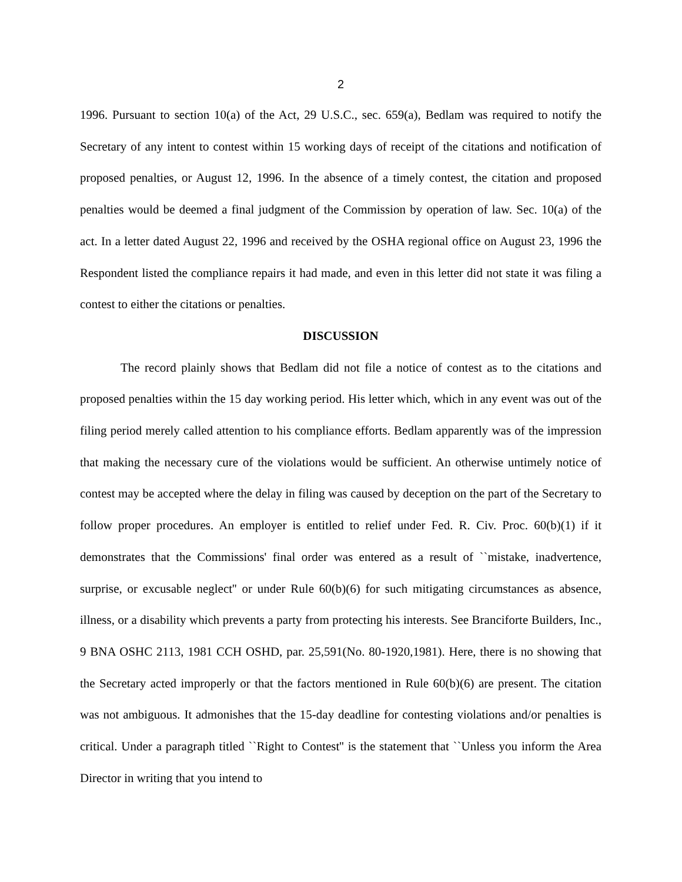2
1996. Pursuant to section 10(a) of the Act, 29 U.S.C., sec. 659(a), Bedlam was required to notify the Secretary of any intent to contest within 15 working days of receipt of the citations and notification of proposed penalties, or August 12, 1996. In the absence of a timely contest, the citation and proposed penalties would be deemed a final judgment of the Commission by operation of law. Sec. 10(a) of the act. In a letter dated August 22, 1996 and received by the OSHA regional office on August 23, 1996 the Respondent listed the compliance repairs it had made, and even in this letter did not state it was filing a contest to either the citations or penalties.
DISCUSSION
The record plainly shows that Bedlam did not file a notice of contest as to the citations and proposed penalties within the 15 day working period. His letter which, which in any event was out of the filing period merely called attention to his compliance efforts. Bedlam apparently was of the impression that making the necessary cure of the violations would be sufficient. An otherwise untimely notice of contest may be accepted where the delay in filing was caused by deception on the part of the Secretary to follow proper procedures. An employer is entitled to relief under Fed. R. Civ. Proc. 60(b)(1) if it demonstrates that the Commissions' final order was entered as a result of ``mistake, inadvertence, surprise, or excusable neglect'' or under Rule 60(b)(6) for such mitigating circumstances as absence, illness, or a disability which prevents a party from protecting his interests. See Branciforte Builders, Inc., 9 BNA OSHC 2113, 1981 CCH OSHD, par. 25,591(No. 80-1920,1981). Here, there is no showing that the Secretary acted improperly or that the factors mentioned in Rule 60(b)(6) are present. The citation was not ambiguous. It admonishes that the 15-day deadline for contesting violations and/or penalties is critical. Under a paragraph titled ``Right to Contest'' is the statement that ``Unless you inform the Area Director in writing that you intend to